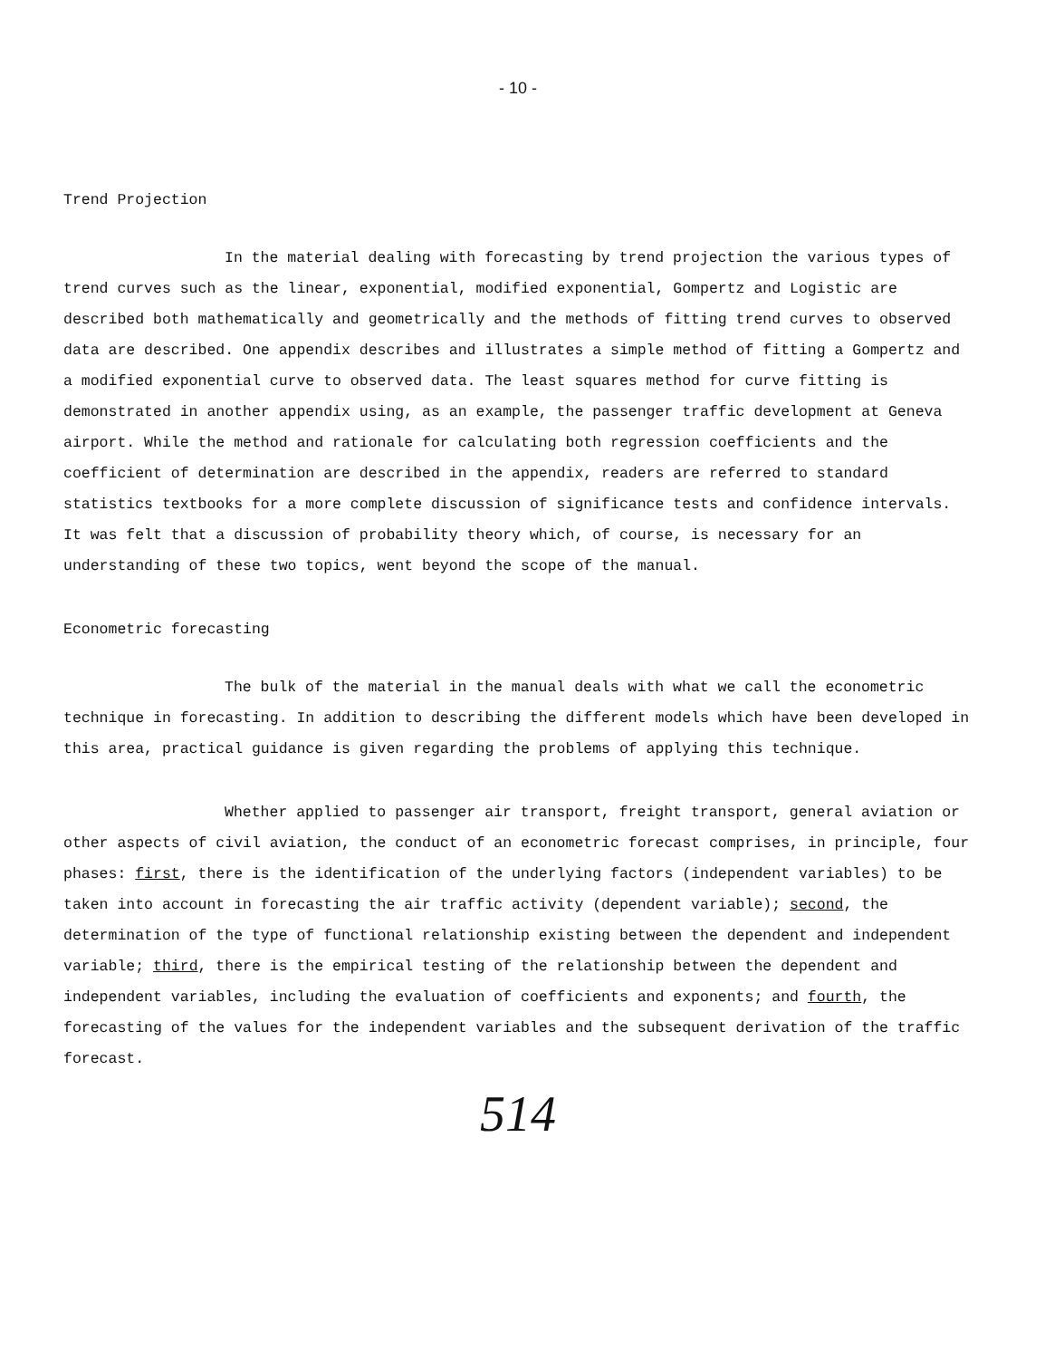- 10 -
Trend Projection
In the material dealing with forecasting by trend projection the various types of trend curves such as the linear, exponential, modified exponential, Gompertz and Logistic are described both mathematically and geometrically and the methods of fitting trend curves to observed data are described. One appendix describes and illustrates a simple method of fitting a Gompertz and a modified exponential curve to observed data. The least squares method for curve fitting is demonstrated in another appendix using, as an example, the passenger traffic development at Geneva airport. While the method and rationale for calculating both regression coefficients and the coefficient of determination are described in the appendix, readers are referred to standard statistics textbooks for a more complete discussion of significance tests and confidence intervals. It was felt that a discussion of probability theory which, of course, is necessary for an understanding of these two topics, went beyond the scope of the manual.
Econometric forecasting
The bulk of the material in the manual deals with what we call the econometric technique in forecasting. In addition to describing the different models which have been developed in this area, practical guidance is given regarding the problems of applying this technique.
Whether applied to passenger air transport, freight transport, general aviation or other aspects of civil aviation, the conduct of an econometric forecast comprises, in principle, four phases: first, there is the identification of the underlying factors (independent variables) to be taken into account in forecasting the air traffic activity (dependent variable); second, the determination of the type of functional relationship existing between the dependent and independent variable; third, there is the empirical testing of the relationship between the dependent and independent variables, including the evaluation of coefficients and exponents; and fourth, the forecasting of the values for the independent variables and the subsequent derivation of the traffic forecast.
514